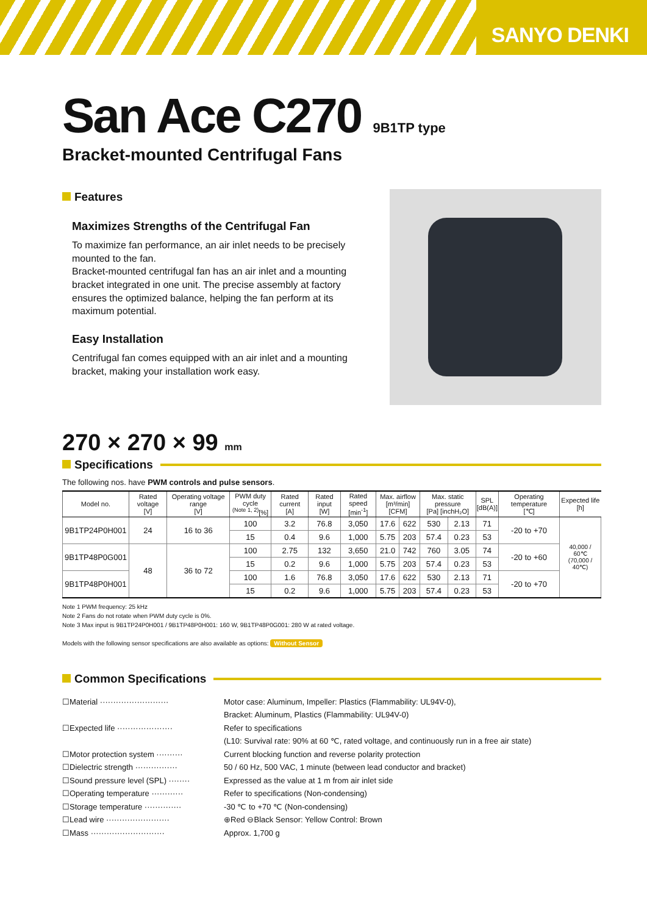SANYO DENKI
San Ace C270 9B1TP type
Bracket-mounted Centrifugal Fans
Features
Maximizes Strengths of the Centrifugal Fan
To maximize fan performance, an air inlet needs to be precisely mounted to the fan.
Bracket-mounted centrifugal fan has an air inlet and a mounting bracket integrated in one unit. The precise assembly at factory ensures the optimized balance, helping the fan perform at its maximum potential.
Easy Installation
Centrifugal fan comes equipped with an air inlet and a mounting bracket, making your installation work easy.
270 × 270 × 99 mm
Specifications
The following nos. have PWM controls and pulse sensors.
| Model no. | Rated voltage [V] | Operating voltage range [V] | PWM duty cycle <sup>(Note 1, 2)</sup>[%] | Rated current [A] | Rated input [W] | Rated speed [min<sup>-1</sup>] | Max. airflow [m³/min] [CFM] | | Max. static pressure [Pa] [inchH₂O] | | SPL [dB(A)] | Operating temperature [℃] | Expected life [h] |
| --- | --- | --- | --- | --- | --- | --- | --- | --- | --- | --- | --- | --- | --- |
| 9B1TP24P0H001 | 24 | 16 to 36 | 100 | 3.2 | 76.8 | 3,050 | 17.6 | 622 | 530 | 2.13 | 71 | -20 to +70 | 40,000 / 60℃ (70,000 / 40℃) |
| | | | 15 | 0.4 | 9.6 | 1,000 | 5.75 | 203 | 57.4 | 0.23 | 53 | | |
| 9B1TP48P0G001 | 48 | 36 to 72 | 100 | 2.75 | 132 | 3,650 | 21.0 | 742 | 760 | 3.05 | 74 | -20 to +60 | |
| | | | 15 | 0.2 | 9.6 | 1,000 | 5.75 | 203 | 57.4 | 0.23 | 53 | | |
| 9B1TP48P0H001 | | | 100 | 1.6 | 76.8 | 3,050 | 17.6 | 622 | 530 | 2.13 | 71 | -20 to +70 | |
| | | | 15 | 0.2 | 9.6 | 1,000 | 5.75 | 203 | 57.4 | 0.23 | 53 | | |
Note 1 PWM frequency: 25 kHz
Note 2 Fans do not rotate when PWM duty cycle is 0%.
Note 3 Max input is 9B1TP24P0H001 / 9B1TP48P0H001: 160 W, 9B1TP48P0G001: 280 W at rated voltage.
Models with the following sensor specifications are also available as options: Without Sensor
Common Specifications
☐Material ··························
Motor case: Aluminum, Impeller: Plastics (Flammability: UL94V-0),
Bracket: Aluminum, Plastics (Flammability: UL94V-0)
☐Expected life ·····················
Refer to specifications
(L10: Survival rate: 90% at 60 ℃, rated voltage, and continuously run in a free air state)
☐Motor protection system ··········
Current blocking function and reverse polarity protection
☐Dielectric strength ················
50 / 60 Hz, 500 VAC, 1 minute (between lead conductor and bracket)
☐Sound pressure level (SPL) ········
Expressed as the value at 1 m from air inlet side
☐Operating temperature ············
Refer to specifications (Non-condensing)
☐Storage temperature ··············
-30 ℃ to +70 ℃ (Non-condensing)
☐Lead wire ························
⊕Red ⊖Black Sensor: Yellow Control: Brown
☐Mass ····························
Approx. 1,700 g